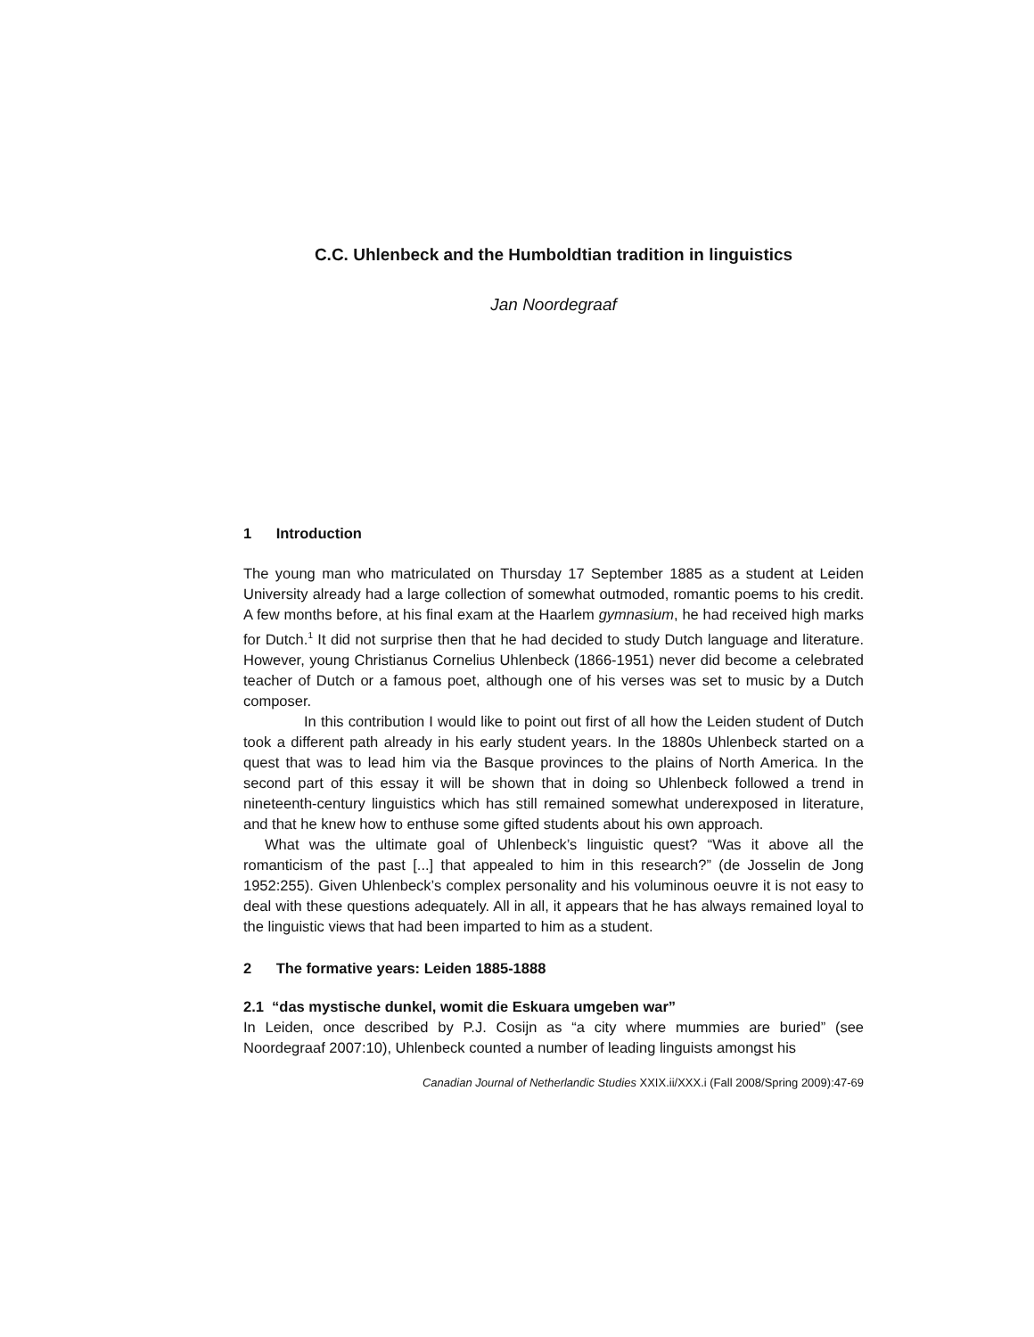C.C. Uhlenbeck and the Humboldtian tradition in linguistics
Jan Noordegraaf
1 Introduction
The young man who matriculated on Thursday 17 September 1885 as a student at Leiden University already had a large collection of somewhat outmoded, romantic poems to his credit. A few months before, at his final exam at the Haarlem gymnasium, he had received high marks for Dutch.<sup>1</sup> It did not surprise then that he had decided to study Dutch language and literature. However, young Christianus Cornelius Uhlenbeck (1866-1951) never did become a celebrated teacher of Dutch or a famous poet, although one of his verses was set to music by a Dutch composer.
In this contribution I would like to point out first of all how the Leiden student of Dutch took a different path already in his early student years. In the 1880s Uhlenbeck started on a quest that was to lead him via the Basque provinces to the plains of North America. In the second part of this essay it will be shown that in doing so Uhlenbeck followed a trend in nineteenth-century linguistics which has still remained somewhat underexposed in literature, and that he knew how to enthuse some gifted students about his own approach.
What was the ultimate goal of Uhlenbeck’s linguistic quest? “Was it above all the romanticism of the past [...] that appealed to him in this research?” (de Josselin de Jong 1952:255). Given Uhlenbeck’s complex personality and his voluminous oeuvre it is not easy to deal with these questions adequately. All in all, it appears that he has always remained loyal to the linguistic views that had been imparted to him as a student.
2 The formative years: Leiden 1885-1888
2.1 “das mystische dunkel, womit die Eskuara umgeben war”
In Leiden, once described by P.J. Cosijn as “a city where mummies are buried” (see Noordegraaf 2007:10), Uhlenbeck counted a number of leading linguists amongst his
Canadian Journal of Netherlandic Studies XXIX.ii/XXX.i (Fall 2008/Spring 2009):47-69